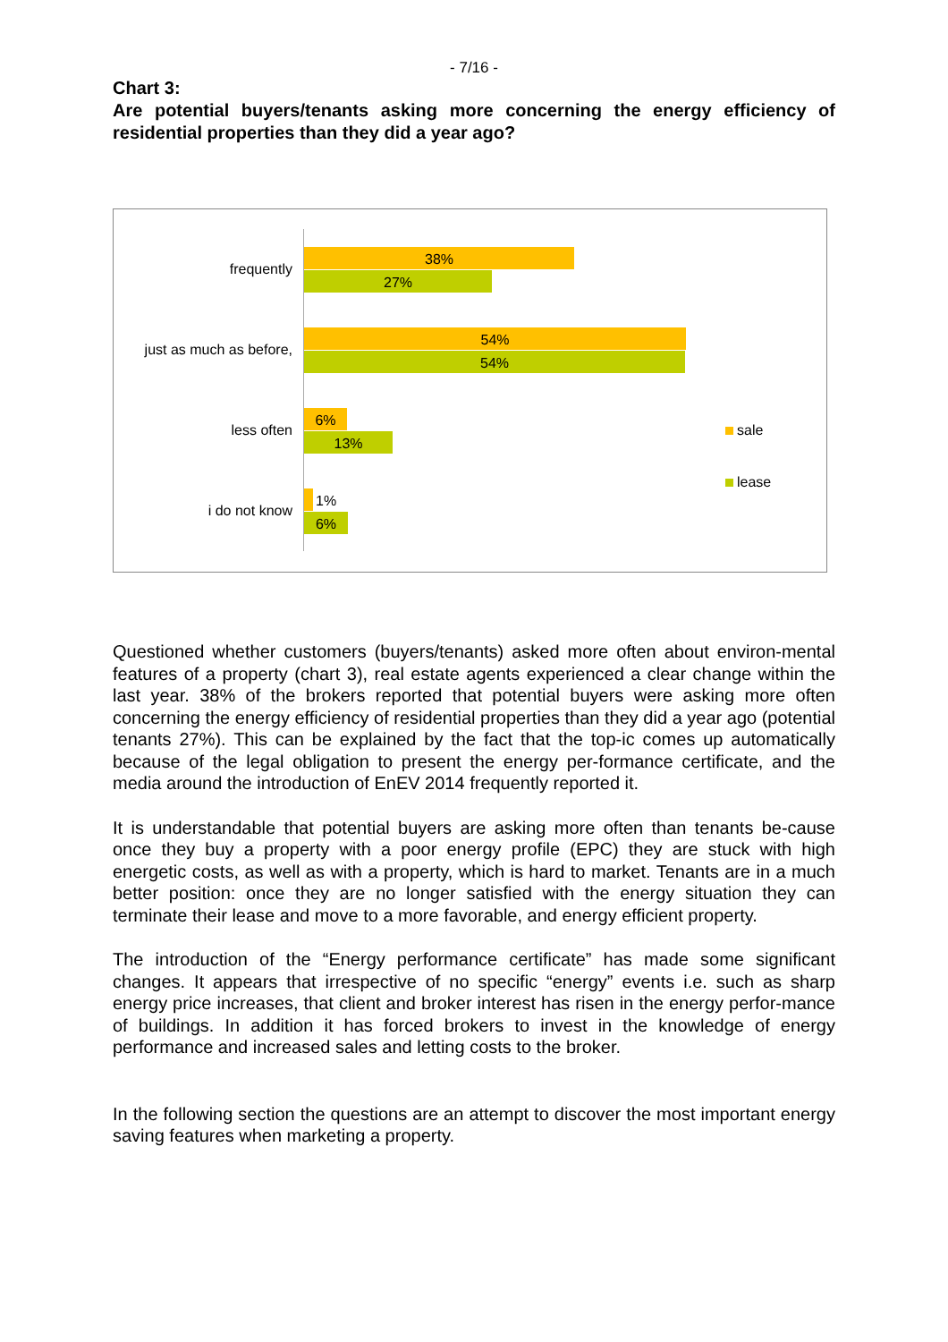- 7/16 -
Chart 3:
Are potential buyers/tenants asking more concerning the energy efficiency of residential properties than they did a year ago?
frequently
38%
27%
just as much as before,
54%
54%
less often
6%
13%
i do not know
1%
6%
sale
lease
Questioned whether customers (buyers/tenants) asked more often about environ-mental features of a property (chart 3), real estate agents experienced a clear change within the last year. 38% of the brokers reported that potential buyers were asking more often concerning the energy efficiency of residential properties than they did a year ago (potential tenants 27%). This can be explained by the fact that the top-ic comes up automatically because of the legal obligation to present the energy per-formance certificate, and the media around the introduction of EnEV 2014 frequently reported it.
It is understandable that potential buyers are asking more often than tenants be-cause once they buy a property with a poor energy profile (EPC) they are stuck with high energetic costs, as well as with a property, which is hard to market. Tenants are in a much better position: once they are no longer satisfied with the energy situation they can terminate their lease and move to a more favorable, and energy efficient property.
The introduction of the “Energy performance certificate” has made some significant changes. It appears that irrespective of no specific “energy” events i.e. such as sharp energy price increases, that client and broker interest has risen in the energy perfor-mance of buildings. In addition it has forced brokers to invest in the knowledge of energy performance and increased sales and letting costs to the broker.
In the following section the questions are an attempt to discover the most important energy saving features when marketing a property.